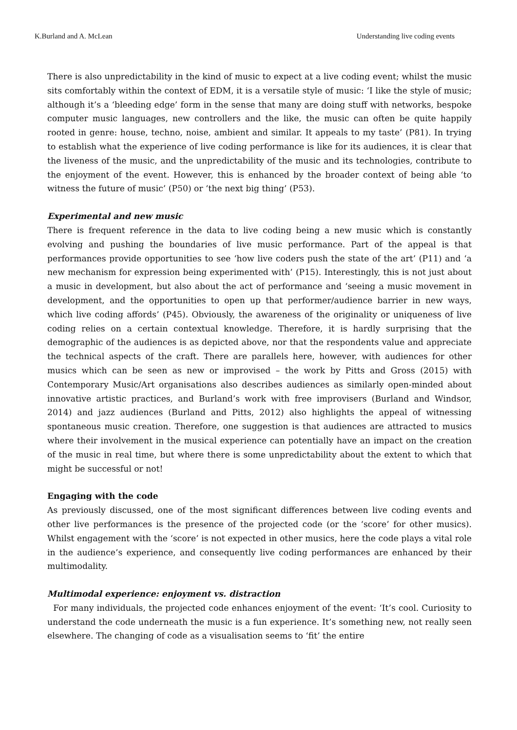K.Burland and A. McLean Understanding live coding events
There is also unpredictability in the kind of music to expect at a live coding event; whilst the music sits comfortably within the context of EDM, it is a versatile style of music: ‘I like the style of music; although it’s a ‘bleeding edge’ form in the sense that many are doing stuff with networks, bespoke computer music languages, new controllers and the like, the music can often be quite happily rooted in genre: house, techno, noise, ambient and similar. It appeals to my taste’ (P81). In trying to establish what the experience of live coding performance is like for its audiences, it is clear that the liveness of the music, and the unpredictability of the music and its technologies, contribute to the enjoyment of the event. However, this is enhanced by the broader context of being able ‘to witness the future of music’ (P50) or ‘the next big thing’ (P53).
Experimental and new music
There is frequent reference in the data to live coding being a new music which is constantly evolving and pushing the boundaries of live music performance. Part of the appeal is that performances provide opportunities to see ‘how live coders push the state of the art’ (P11) and ‘a new mechanism for expression being experimented with’ (P15). Interestingly, this is not just about a music in development, but also about the act of performance and ‘seeing a music movement in development, and the opportunities to open up that performer/audience barrier in new ways, which live coding affords’ (P45). Obviously, the awareness of the originality or uniqueness of live coding relies on a certain contextual knowledge. Therefore, it is hardly surprising that the demographic of the audiences is as depicted above, nor that the respondents value and appreciate the technical aspects of the craft. There are parallels here, however, with audiences for other musics which can be seen as new or improvised – the work by Pitts and Gross (2015) with Contemporary Music/Art organisations also describes audiences as similarly open-minded about innovative artistic practices, and Burland’s work with free improvisers (Burland and Windsor, 2014) and jazz audiences (Burland and Pitts, 2012) also highlights the appeal of witnessing spontaneous music creation. Therefore, one suggestion is that audiences are attracted to musics where their involvement in the musical experience can potentially have an impact on the creation of the music in real time, but where there is some unpredictability about the extent to which that might be successful or not!
Engaging with the code
As previously discussed, one of the most significant differences between live coding events and other live performances is the presence of the projected code (or the ‘score’ for other musics). Whilst engagement with the ‘score’ is not expected in other musics, here the code plays a vital role in the audience’s experience, and consequently live coding performances are enhanced by their multimodality.
Multimodal experience: enjoyment vs. distraction
For many individuals, the projected code enhances enjoyment of the event: ‘It’s cool. Curiosity to understand the code underneath the music is a fun experience. It’s something new, not really seen elsewhere. The changing of code as a visualisation seems to ‘fit’ the entire